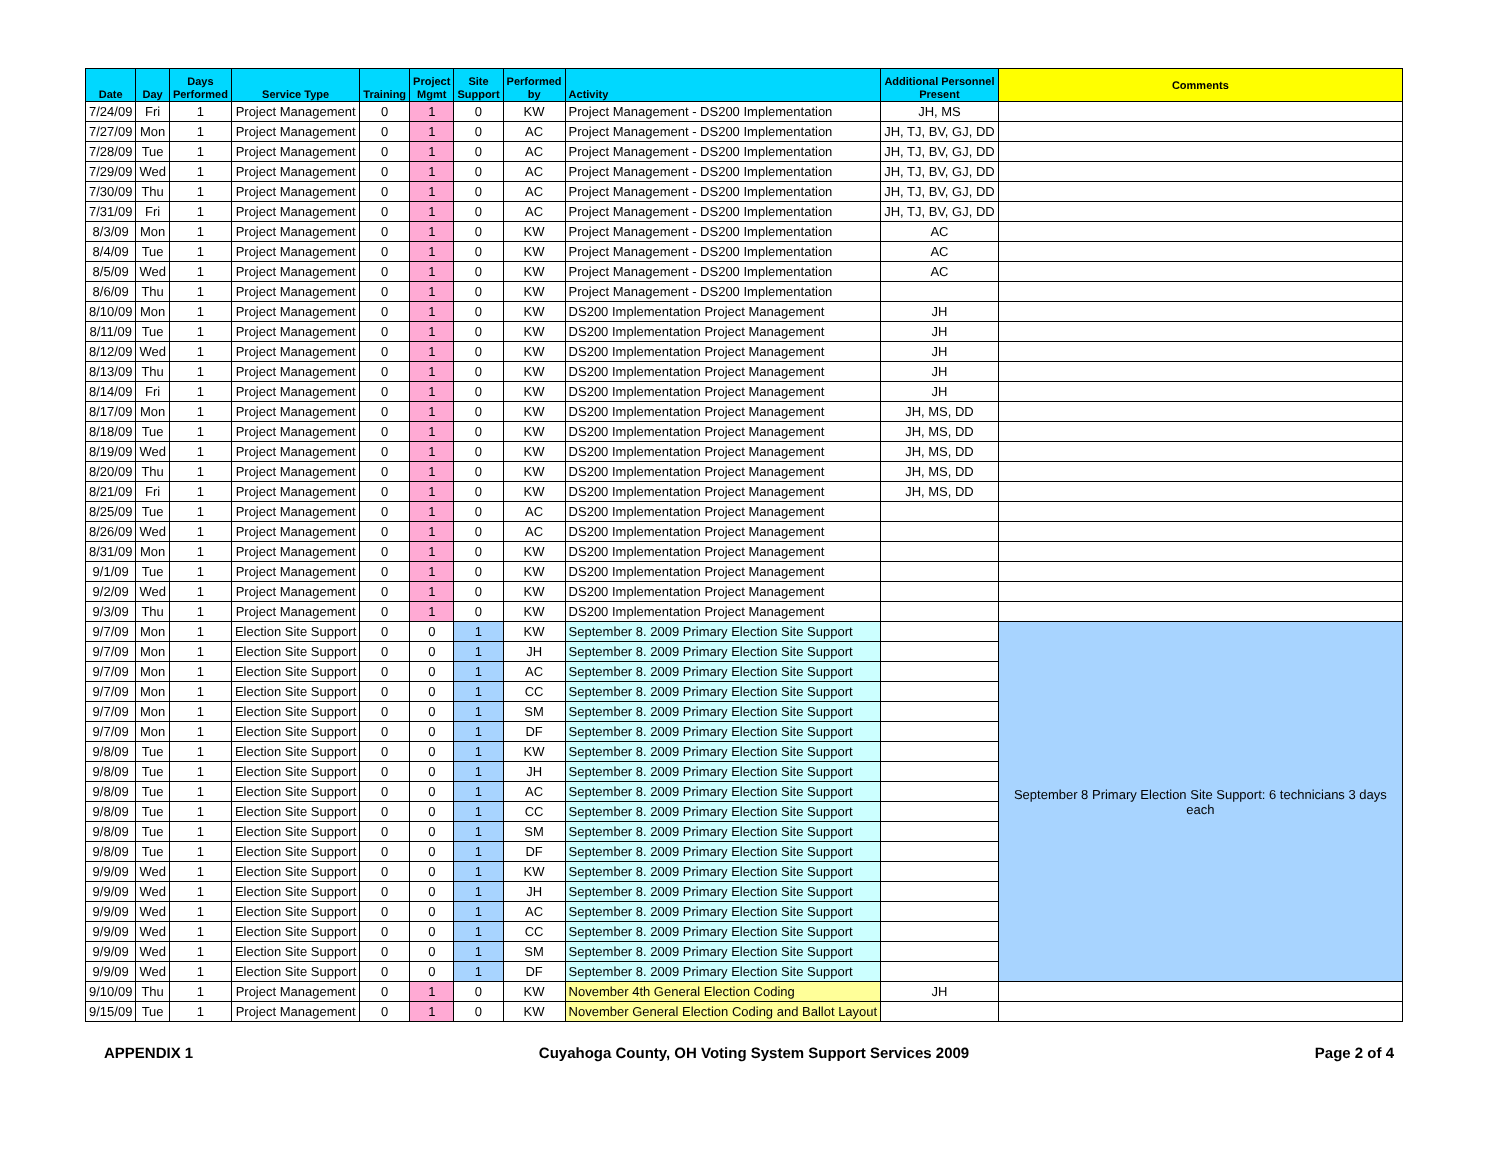| Date | Day | Days Performed | Service Type | Training | Project Mgmt | Site Support | Performed by | Activity | Additional Personnel Present | Comments |
| --- | --- | --- | --- | --- | --- | --- | --- | --- | --- | --- |
| 7/24/09 | Fri | 1 | Project Management | 0 | 1 | 0 | KW | Project Management - DS200 Implementation | JH, MS | |
| 7/27/09 | Mon | 1 | Project Management | 0 | 1 | 0 | AC | Project Management - DS200 Implementation | JH, TJ, BV, GJ, DD | |
| 7/28/09 | Tue | 1 | Project Management | 0 | 1 | 0 | AC | Project Management - DS200 Implementation | JH, TJ, BV, GJ, DD | |
| 7/29/09 | Wed | 1 | Project Management | 0 | 1 | 0 | AC | Project Management - DS200 Implementation | JH, TJ, BV, GJ, DD | |
| 7/30/09 | Thu | 1 | Project Management | 0 | 1 | 0 | AC | Project Management - DS200 Implementation | JH, TJ, BV, GJ, DD | |
| 7/31/09 | Fri | 1 | Project Management | 0 | 1 | 0 | AC | Project Management - DS200 Implementation | JH, TJ, BV, GJ, DD | |
| 8/3/09 | Mon | 1 | Project Management | 0 | 1 | 0 | KW | Project Management - DS200 Implementation | AC | |
| 8/4/09 | Tue | 1 | Project Management | 0 | 1 | 0 | KW | Project Management - DS200 Implementation | AC | |
| 8/5/09 | Wed | 1 | Project Management | 0 | 1 | 0 | KW | Project Management - DS200 Implementation | AC | |
| 8/6/09 | Thu | 1 | Project Management | 0 | 1 | 0 | KW | Project Management - DS200 Implementation | | |
| 8/10/09 | Mon | 1 | Project Management | 0 | 1 | 0 | KW | DS200 Implementation Project Management | JH | |
| 8/11/09 | Tue | 1 | Project Management | 0 | 1 | 0 | KW | DS200 Implementation Project Management | JH | |
| 8/12/09 | Wed | 1 | Project Management | 0 | 1 | 0 | KW | DS200 Implementation Project Management | JH | |
| 8/13/09 | Thu | 1 | Project Management | 0 | 1 | 0 | KW | DS200 Implementation Project Management | JH | |
| 8/14/09 | Fri | 1 | Project Management | 0 | 1 | 0 | KW | DS200 Implementation Project Management | JH | |
| 8/17/09 | Mon | 1 | Project Management | 0 | 1 | 0 | KW | DS200 Implementation Project Management | JH, MS, DD | |
| 8/18/09 | Tue | 1 | Project Management | 0 | 1 | 0 | KW | DS200 Implementation Project Management | JH, MS, DD | |
| 8/19/09 | Wed | 1 | Project Management | 0 | 1 | 0 | KW | DS200 Implementation Project Management | JH, MS, DD | |
| 8/20/09 | Thu | 1 | Project Management | 0 | 1 | 0 | KW | DS200 Implementation Project Management | JH, MS, DD | |
| 8/21/09 | Fri | 1 | Project Management | 0 | 1 | 0 | KW | DS200 Implementation Project Management | JH, MS, DD | |
| 8/25/09 | Tue | 1 | Project Management | 0 | 1 | 0 | AC | DS200 Implementation Project Management | | |
| 8/26/09 | Wed | 1 | Project Management | 0 | 1 | 0 | AC | DS200 Implementation Project Management | | |
| 8/31/09 | Mon | 1 | Project Management | 0 | 1 | 0 | KW | DS200 Implementation Project Management | | |
| 9/1/09 | Tue | 1 | Project Management | 0 | 1 | 0 | KW | DS200 Implementation Project Management | | |
| 9/2/09 | Wed | 1 | Project Management | 0 | 1 | 0 | KW | DS200 Implementation Project Management | | |
| 9/3/09 | Thu | 1 | Project Management | 0 | 1 | 0 | KW | DS200 Implementation Project Management | | |
| 9/7/09 | Mon | 1 | Election Site Support | 0 | 0 | 1 | KW | September 8. 2009 Primary Election Site Support | | September 8 Primary Election Site Support: 6 technicians 3 days each |
| 9/7/09 | Mon | 1 | Election Site Support | 0 | 0 | 1 | JH | September 8. 2009 Primary Election Site Support | | |
| 9/7/09 | Mon | 1 | Election Site Support | 0 | 0 | 1 | AC | September 8. 2009 Primary Election Site Support | | |
| 9/7/09 | Mon | 1 | Election Site Support | 0 | 0 | 1 | CC | September 8. 2009 Primary Election Site Support | | |
| 9/7/09 | Mon | 1 | Election Site Support | 0 | 0 | 1 | SM | September 8. 2009 Primary Election Site Support | | |
| 9/7/09 | Mon | 1 | Election Site Support | 0 | 0 | 1 | DF | September 8. 2009 Primary Election Site Support | | |
| 9/8/09 | Tue | 1 | Election Site Support | 0 | 0 | 1 | KW | September 8. 2009 Primary Election Site Support | | |
| 9/8/09 | Tue | 1 | Election Site Support | 0 | 0 | 1 | JH | September 8. 2009 Primary Election Site Support | | |
| 9/8/09 | Tue | 1 | Election Site Support | 0 | 0 | 1 | AC | September 8. 2009 Primary Election Site Support | | |
| 9/8/09 | Tue | 1 | Election Site Support | 0 | 0 | 1 | CC | September 8. 2009 Primary Election Site Support | | |
| 9/8/09 | Tue | 1 | Election Site Support | 0 | 0 | 1 | SM | September 8. 2009 Primary Election Site Support | | |
| 9/8/09 | Tue | 1 | Election Site Support | 0 | 0 | 1 | DF | September 8. 2009 Primary Election Site Support | | |
| 9/9/09 | Wed | 1 | Election Site Support | 0 | 0 | 1 | KW | September 8. 2009 Primary Election Site Support | | |
| 9/9/09 | Wed | 1 | Election Site Support | 0 | 0 | 1 | JH | September 8. 2009 Primary Election Site Support | | |
| 9/9/09 | Wed | 1 | Election Site Support | 0 | 0 | 1 | AC | September 8. 2009 Primary Election Site Support | | |
| 9/9/09 | Wed | 1 | Election Site Support | 0 | 0 | 1 | CC | September 8. 2009 Primary Election Site Support | | |
| 9/9/09 | Wed | 1 | Election Site Support | 0 | 0 | 1 | SM | September 8. 2009 Primary Election Site Support | | |
| 9/9/09 | Wed | 1 | Election Site Support | 0 | 0 | 1 | DF | September 8. 2009 Primary Election Site Support | | |
| 9/10/09 | Thu | 1 | Project Management | 0 | 1 | 0 | KW | November 4th General Election Coding | JH | |
| 9/15/09 | Tue | 1 | Project Management | 0 | 1 | 0 | KW | November General Election Coding and Ballot Layout | | |
APPENDIX 1 Cuyahoga County, OH Voting System Support Services 2009 Page 2 of 4